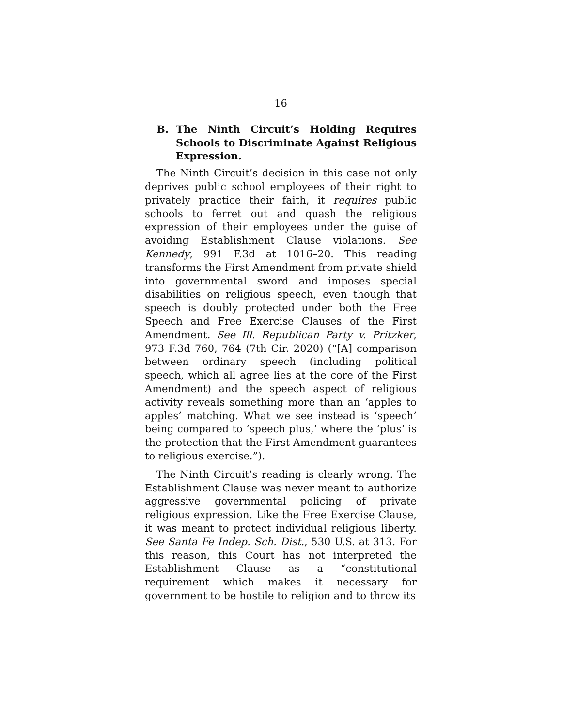16
B. The Ninth Circuit’s Holding Requires Schools to Discriminate Against Religious Expression.
The Ninth Circuit’s decision in this case not only deprives public school employees of their right to privately practice their faith, it requires public schools to ferret out and quash the religious expression of their employees under the guise of avoiding Establishment Clause violations. See Kennedy, 991 F.3d at 1016–20. This reading transforms the First Amendment from private shield into governmental sword and imposes special disabilities on religious speech, even though that speech is doubly protected under both the Free Speech and Free Exercise Clauses of the First Amendment. See Ill. Republican Party v. Pritzker, 973 F.3d 760, 764 (7th Cir. 2020) (“[A] comparison between ordinary speech (including political speech, which all agree lies at the core of the First Amendment) and the speech aspect of religious activity reveals something more than an ‘apples to apples’ matching. What we see instead is ‘speech’ being compared to ‘speech plus,’ where the ‘plus’ is the protection that the First Amendment guarantees to religious exercise.”).
The Ninth Circuit’s reading is clearly wrong. The Establishment Clause was never meant to authorize aggressive governmental policing of private religious expression. Like the Free Exercise Clause, it was meant to protect individual religious liberty. See Santa Fe Indep. Sch. Dist., 530 U.S. at 313. For this reason, this Court has not interpreted the Establishment Clause as a “constitutional requirement which makes it necessary for government to be hostile to religion and to throw its